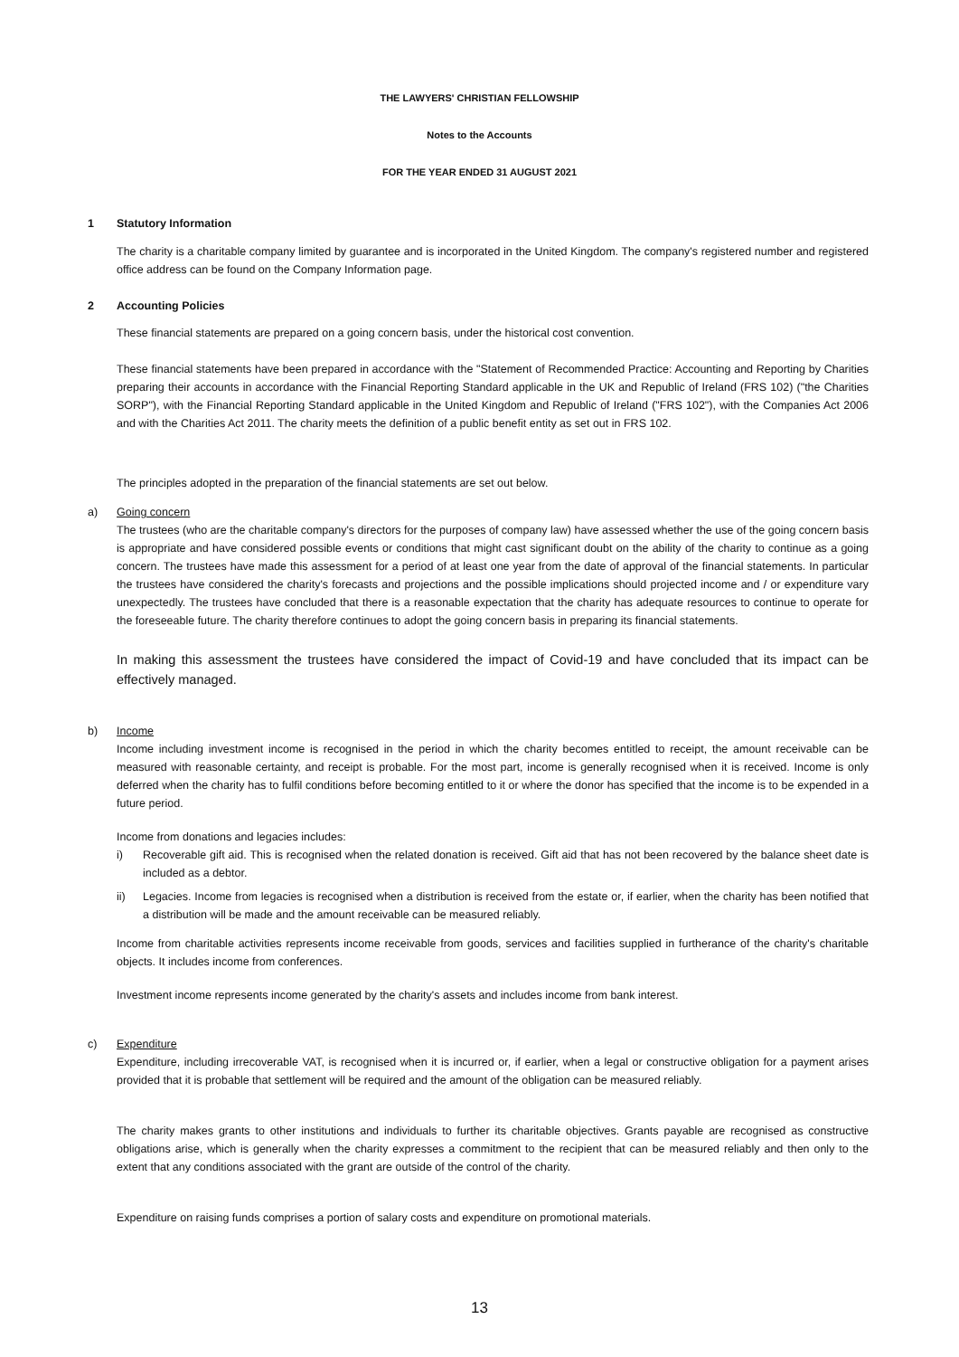THE LAWYERS' CHRISTIAN FELLOWSHIP
Notes to the Accounts
FOR THE YEAR ENDED 31 AUGUST 2021
1 Statutory Information
The charity is a charitable company limited by guarantee and is incorporated in the United Kingdom. The company's registered number and registered office address can be found on the Company Information page.
2 Accounting Policies
These financial statements are prepared on a going concern basis, under the historical cost convention.
These financial statements have been prepared in accordance with the "Statement of Recommended Practice: Accounting and Reporting by Charities preparing their accounts in accordance with the Financial Reporting Standard applicable in the UK and Republic of Ireland (FRS 102) ("the Charities SORP"), with the Financial Reporting Standard applicable in the United Kingdom and Republic of Ireland ("FRS 102"), with the Companies Act 2006 and with the Charities Act 2011. The charity meets the definition of a public benefit entity as set out in FRS 102.
The principles adopted in the preparation of the financial statements are set out below.
a)
Going concern
The trustees (who are the charitable company's directors for the purposes of company law) have assessed whether the use of the going concern basis is appropriate and have considered possible events or conditions that might cast significant doubt on the ability of the charity to continue as a going concern. The trustees have made this assessment for a period of at least one year from the date of approval of the financial statements. In particular the trustees have considered the charity's forecasts and projections and the possible implications should projected income and / or expenditure vary unexpectedly. The trustees have concluded that there is a reasonable expectation that the charity has adequate resources to continue to operate for the foreseeable future. The charity therefore continues to adopt the going concern basis in preparing its financial statements.
In making this assessment the trustees have considered the impact of Covid-19 and have concluded that its impact can be effectively managed.
b)
Income
Income including investment income is recognised in the period in which the charity becomes entitled to receipt, the amount receivable can be measured with reasonable certainty, and receipt is probable. For the most part, income is generally recognised when it is received. Income is only deferred when the charity has to fulfil conditions before becoming entitled to it or where the donor has specified that the income is to be expended in a future period.
Income from donations and legacies includes:
i) Recoverable gift aid. This is recognised when the related donation is received. Gift aid that has not been recovered by the balance sheet date is included as a debtor.
ii) Legacies. Income from legacies is recognised when a distribution is received from the estate or, if earlier, when the charity has been notified that a distribution will be made and the amount receivable can be measured reliably.
Income from charitable activities represents income receivable from goods, services and facilities supplied in furtherance of the charity's charitable objects. It includes income from conferences.
Investment income represents income generated by the charity's assets and includes income from bank interest.
c)
Expenditure
Expenditure, including irrecoverable VAT, is recognised when it is incurred or, if earlier, when a legal or constructive obligation for a payment arises provided that it is probable that settlement will be required and the amount of the obligation can be measured reliably.
The charity makes grants to other institutions and individuals to further its charitable objectives. Grants payable are recognised as constructive obligations arise, which is generally when the charity expresses a commitment to the recipient that can be measured reliably and then only to the extent that any conditions associated with the grant are outside of the control of the charity.
Expenditure on raising funds comprises a portion of salary costs and expenditure on promotional materials.
13